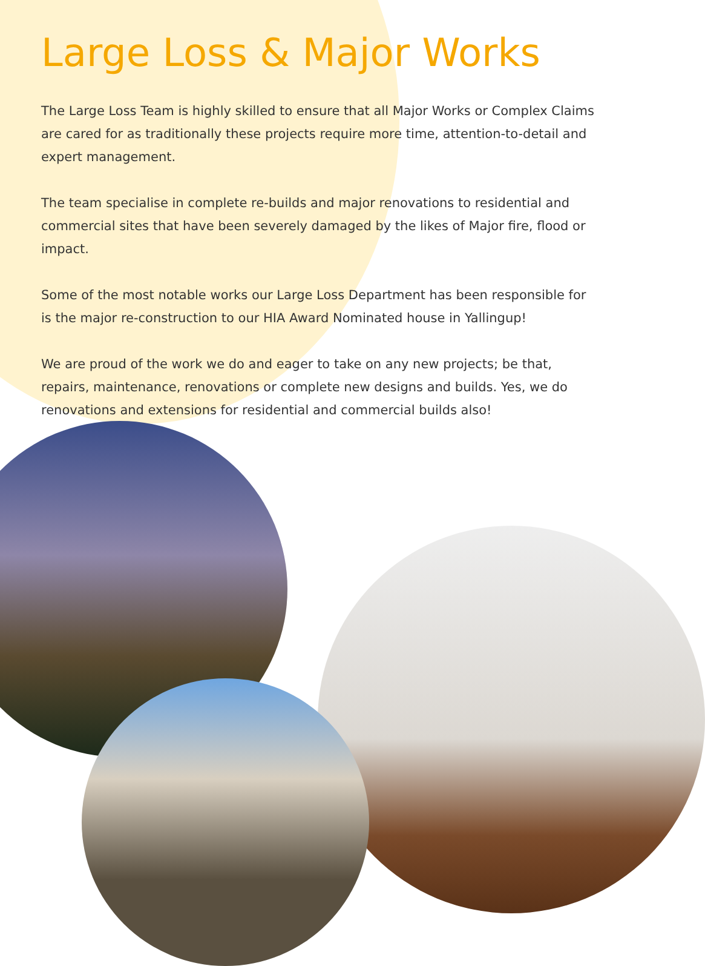Large Loss & Major Works
The Large Loss Team is highly skilled to ensure that all Major Works or Complex Claims are cared for as traditionally these projects require more time, attention-to-detail and expert management.
The team specialise in complete re-builds and major renovations to residential and commercial sites that have been severely damaged by the likes of Major fire, flood or impact.
Some of the most notable works our Large Loss Department has been responsible for is the major re-construction to our HIA Award Nominated house in Yallingup!
We are proud of the work we do and eager to take on any new projects; be that, repairs, maintenance, renovations or complete new designs and builds. Yes, we do renovations and extensions for residential and commercial builds also!